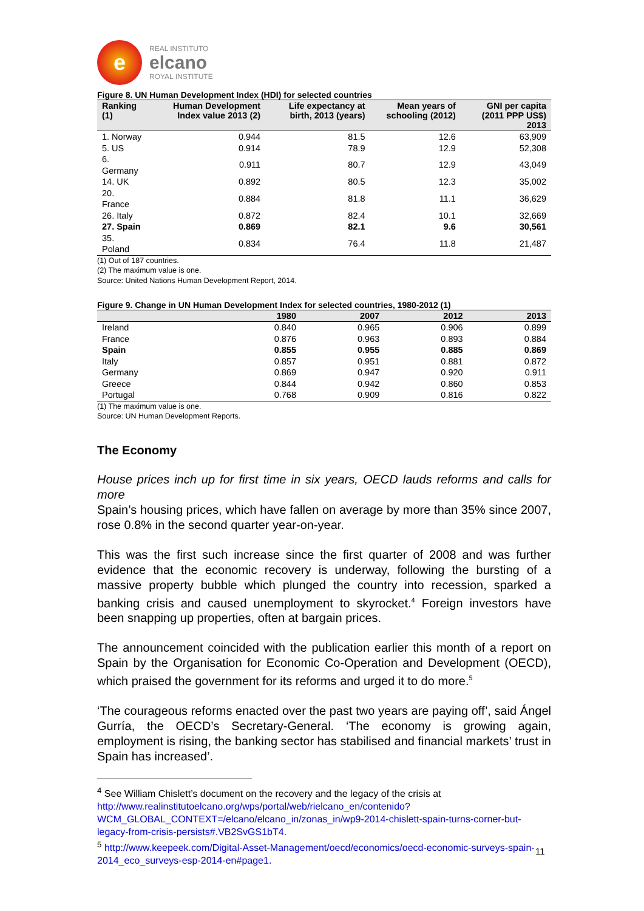e
REAL INSTITUTO
elcano
ROYAL INSTITUTE
Figure 8. UN Human Development Index (HDI) for selected countries
| Ranking (1) | Human Development Index value 2013 (2) | Life expectancy at birth, 2013 (years) | Mean years of schooling (2012) | GNI per capita (2011 PPP US$) 2013 |
| --- | --- | --- | --- | --- |
| 1. Norway | 0.944 | 81.5 | 12.6 | 63,909 |
| 5. US | 0.914 | 78.9 | 12.9 | 52,308 |
| 6. Germany | 0.911 | 80.7 | 12.9 | 43,049 |
| 14. UK | 0.892 | 80.5 | 12.3 | 35,002 |
| 20. France | 0.884 | 81.8 | 11.1 | 36,629 |
| 26. Italy | 0.872 | 82.4 | 10.1 | 32,669 |
| 27. Spain | 0.869 | 82.1 | 9.6 | 30,561 |
| 35. Poland | 0.834 | 76.4 | 11.8 | 21,487 |
(1) Out of 187 countries.
(2) The maximum value is one.
Source: United Nations Human Development Report, 2014.
Figure 9. Change in UN Human Development Index for selected countries, 1980-2012 (1)
| | 1980 | 2007 | 2012 | 2013 |
| --- | --- | --- | --- | --- |
| Ireland | 0.840 | 0.965 | 0.906 | 0.899 |
| France | 0.876 | 0.963 | 0.893 | 0.884 |
| Spain | 0.855 | 0.955 | 0.885 | 0.869 |
| Italy | 0.857 | 0.951 | 0.881 | 0.872 |
| Germany | 0.869 | 0.947 | 0.920 | 0.911 |
| Greece | 0.844 | 0.942 | 0.860 | 0.853 |
| Portugal | 0.768 | 0.909 | 0.816 | 0.822 |
(1) The maximum value is one.
Source: UN Human Development Reports.
The Economy
House prices inch up for first time in six years, OECD lauds reforms and calls for more
Spain’s housing prices, which have fallen on average by more than 35% since 2007, rose 0.8% in the second quarter year-on-year.
This was the first such increase since the first quarter of 2008 and was further evidence that the economic recovery is underway, following the bursting of a massive property bubble which plunged the country into recession, sparked a banking crisis and caused unemployment to skyrocket.<sup>4</sup> Foreign investors have been snapping up properties, often at bargain prices.
The announcement coincided with the publication earlier this month of a report on Spain by the Organisation for Economic Co-Operation and Development (OECD), which praised the government for its reforms and urged it to do more.<sup>5</sup>
‘The courageous reforms enacted over the past two years are paying off’, said Ángel Gurría, the OECD’s Secretary-General. ‘The economy is growing again, employment is rising, the banking sector has stabilised and financial markets’ trust in Spain has increased’.
<sup>4</sup> See William Chislett’s document on the recovery and the legacy of the crisis at http://www.realinstitutoelcano.org/wps/portal/web/rielcano_en/contenido?WCM_GLOBAL_CONTEXT=/elcano/elcano_in/zonas_in/wp9-2014-chislett-spain-turns-corner-but-legacy-from-crisis-persists#.VB2SvGS1bT4.
<sup>5</sup> http://www.keepeek.com/Digital-Asset-Management/oecd/economics/oecd-economic-surveys-spain-2014_eco_surveys-esp-2014-en#page1.
11